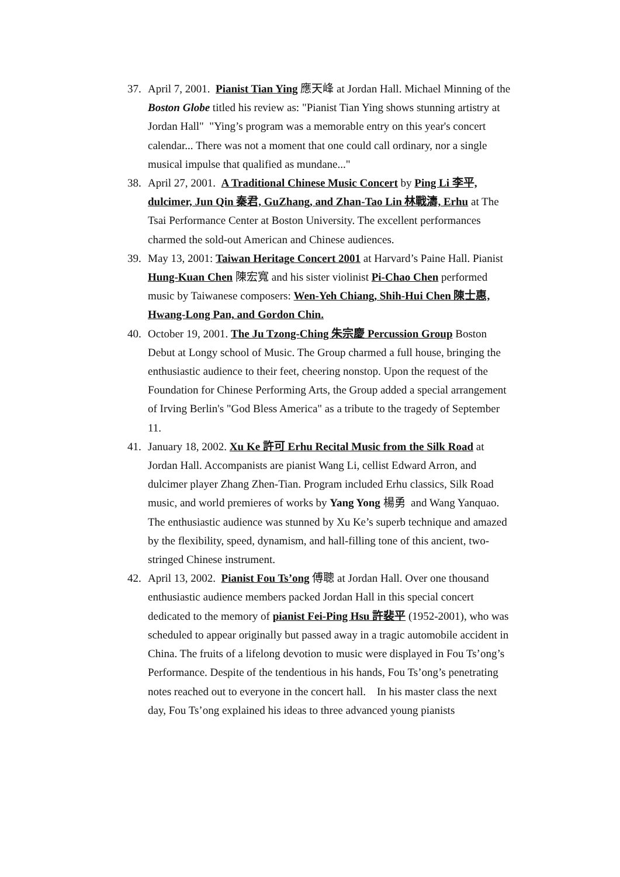37. April 7, 2001. Pianist Tian Ying 應天峰 at Jordan Hall. Michael Minning of the Boston Globe titled his review as: "Pianist Tian Ying shows stunning artistry at Jordan Hall" "Ying’s program was a memorable entry on this year's concert calendar... There was not a moment that one could call ordinary, nor a single musical impulse that qualified as mundane..."
38. April 27, 2001. A Traditional Chinese Music Concert by Ping Li 李平, dulcimer, Jun Qin 秦君, GuZhang, and Zhan-Tao Lin 林戰濤, Erhu at The Tsai Performance Center at Boston University. The excellent performances charmed the sold-out American and Chinese audiences.
39. May 13, 2001: Taiwan Heritage Concert 2001 at Harvard’s Paine Hall. Pianist Hung-Kuan Chen 陳宏寬 and his sister violinist Pi-Chao Chen performed music by Taiwanese composers: Wen-Yeh Chiang, Shih-Hui Chen 陳士惠, Hwang-Long Pan, and Gordon Chin.
40. October 19, 2001. The Ju Tzong-Ching 朱宗慶 Percussion Group Boston Debut at Longy school of Music. The Group charmed a full house, bringing the enthusiastic audience to their feet, cheering nonstop. Upon the request of the Foundation for Chinese Performing Arts, the Group added a special arrangement of Irving Berlin's "God Bless America" as a tribute to the tragedy of September 11.
41. January 18, 2002. Xu Ke 許可 Erhu Recital Music from the Silk Road at Jordan Hall. Accompanists are pianist Wang Li, cellist Edward Arron, and dulcimer player Zhang Zhen-Tian. Program included Erhu classics, Silk Road music, and world premieres of works by Yang Yong 楊勇 and Wang Yanquao. The enthusiastic audience was stunned by Xu Ke’s superb technique and amazed by the flexibility, speed, dynamism, and hall-filling tone of this ancient, two-stringed Chinese instrument.
42. April 13, 2002. Pianist Fou Ts’ong 傅聰 at Jordan Hall. Over one thousand enthusiastic audience members packed Jordan Hall in this special concert dedicated to the memory of pianist Fei-Ping Hsu 許裴平 (1952-2001), who was scheduled to appear originally but passed away in a tragic automobile accident in China. The fruits of a lifelong devotion to music were displayed in Fou Ts’ong’s Performance. Despite of the tendentious in his hands, Fou Ts’ong’s penetrating notes reached out to everyone in the concert hall. In his master class the next day, Fou Ts’ong explained his ideas to three advanced young pianists